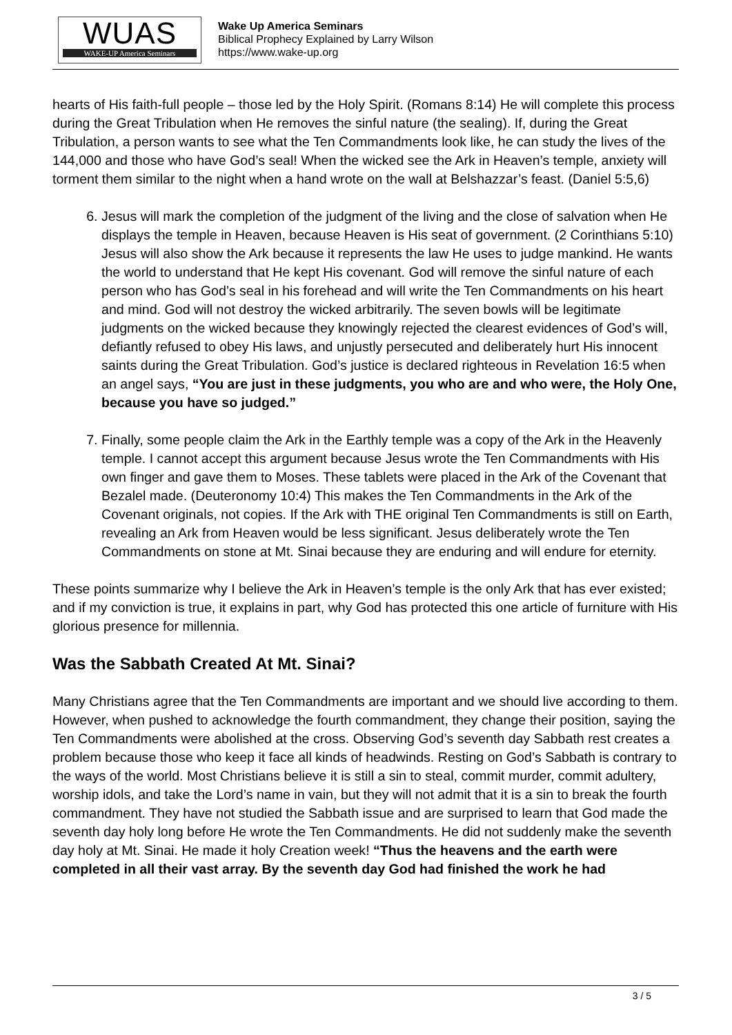WUAS
WAKE-UP America Seminars
Wake Up America Seminars
Biblical Prophecy Explained by Larry Wilson
https://www.wake-up.org
hearts of His faith-full people – those led by the Holy Spirit. (Romans 8:14) He will complete this process during the Great Tribulation when He removes the sinful nature (the sealing). If, during the Great Tribulation, a person wants to see what the Ten Commandments look like, he can study the lives of the 144,000 and those who have God’s seal! When the wicked see the Ark in Heaven’s temple, anxiety will torment them similar to the night when a hand wrote on the wall at Belshazzar’s feast. (Daniel 5:5,6)
6. Jesus will mark the completion of the judgment of the living and the close of salvation when He displays the temple in Heaven, because Heaven is His seat of government. (2 Corinthians 5:10) Jesus will also show the Ark because it represents the law He uses to judge mankind. He wants the world to understand that He kept His covenant. God will remove the sinful nature of each person who has God’s seal in his forehead and will write the Ten Commandments on his heart and mind. God will not destroy the wicked arbitrarily. The seven bowls will be legitimate judgments on the wicked because they knowingly rejected the clearest evidences of God’s will, defiantly refused to obey His laws, and unjustly persecuted and deliberately hurt His innocent saints during the Great Tribulation. God’s justice is declared righteous in Revelation 16:5 when an angel says, “You are just in these judgments, you who are and who were, the Holy One, because you have so judged.”
7. Finally, some people claim the Ark in the Earthly temple was a copy of the Ark in the Heavenly temple. I cannot accept this argument because Jesus wrote the Ten Commandments with His own finger and gave them to Moses. These tablets were placed in the Ark of the Covenant that Bezalel made. (Deuteronomy 10:4) This makes the Ten Commandments in the Ark of the Covenant originals, not copies. If the Ark with THE original Ten Commandments is still on Earth, revealing an Ark from Heaven would be less significant. Jesus deliberately wrote the Ten Commandments on stone at Mt. Sinai because they are enduring and will endure for eternity.
These points summarize why I believe the Ark in Heaven’s temple is the only Ark that has ever existed; and if my conviction is true, it explains in part, why God has protected this one article of furniture with His glorious presence for millennia.
Was the Sabbath Created At Mt. Sinai?
Many Christians agree that the Ten Commandments are important and we should live according to them. However, when pushed to acknowledge the fourth commandment, they change their position, saying the Ten Commandments were abolished at the cross. Observing God’s seventh day Sabbath rest creates a problem because those who keep it face all kinds of headwinds. Resting on God’s Sabbath is contrary to the ways of the world. Most Christians believe it is still a sin to steal, commit murder, commit adultery, worship idols, and take the Lord’s name in vain, but they will not admit that it is a sin to break the fourth commandment. They have not studied the Sabbath issue and are surprised to learn that God made the seventh day holy long before He wrote the Ten Commandments. He did not suddenly make the seventh day holy at Mt. Sinai. He made it holy Creation week! “Thus the heavens and the earth were completed in all their vast array. By the seventh day God had finished the work he had
3 / 5